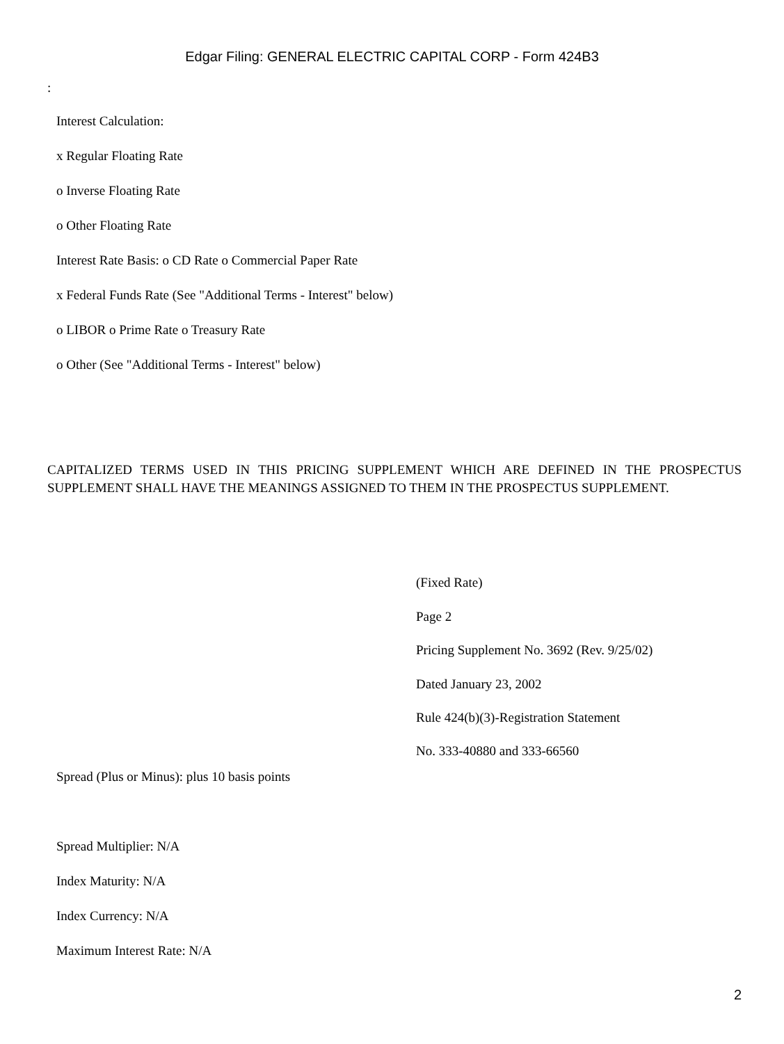Edgar Filing: GENERAL ELECTRIC CAPITAL CORP - Form 424B3
:
Interest Calculation:
x Regular Floating Rate
o Inverse Floating Rate
o Other Floating Rate
Interest Rate Basis: o CD Rate o Commercial Paper Rate
x Federal Funds Rate (See "Additional Terms - Interest" below)
o LIBOR o Prime Rate o Treasury Rate
o Other (See "Additional Terms - Interest" below)
CAPITALIZED TERMS USED IN THIS PRICING SUPPLEMENT WHICH ARE DEFINED IN THE PROSPECTUS SUPPLEMENT SHALL HAVE THE MEANINGS ASSIGNED TO THEM IN THE PROSPECTUS SUPPLEMENT.
(Fixed Rate)
Page 2
Pricing Supplement No. 3692 (Rev. 9/25/02)
Dated January 23, 2002
Rule 424(b)(3)-Registration Statement
No. 333-40880 and 333-66560
Spread (Plus or Minus): plus 10 basis points
Spread Multiplier: N/A
Index Maturity: N/A
Index Currency: N/A
Maximum Interest Rate: N/A
2